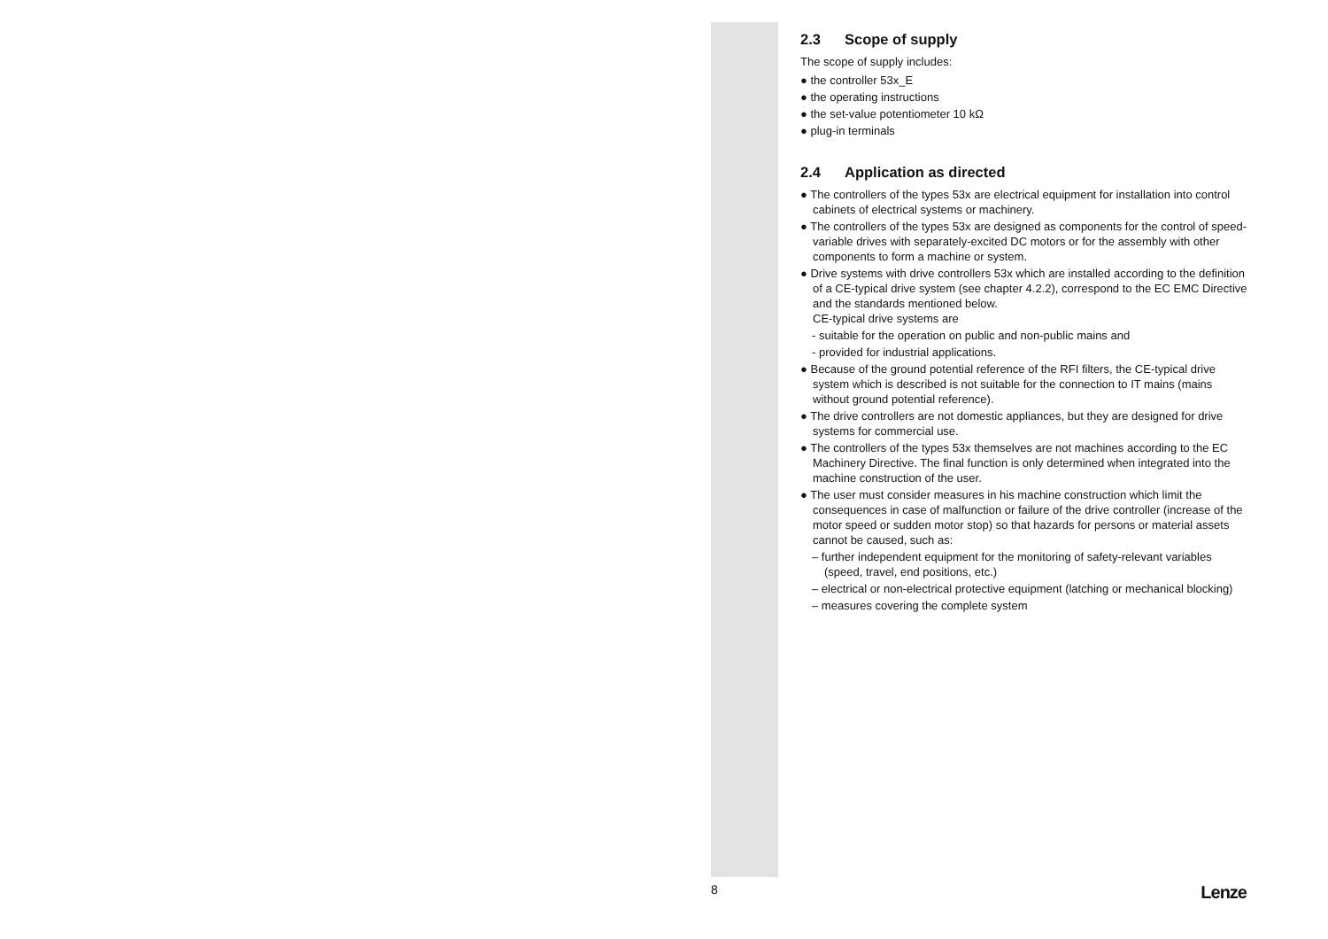2.3 Scope of supply
The scope of supply includes:
● the controller 53x_E
● the operating instructions
● the set-value potentiometer 10 kΩ
● plug-in terminals
2.4 Application as directed
● The controllers of the types 53x are electrical equipment for installation into control cabinets of electrical systems or machinery.
● The controllers of the types 53x are designed as components for the control of speed-variable drives with separately-excited DC motors or for the assembly with other components to form a machine or system.
● Drive systems with drive controllers 53x which are installed according to the definition of a CE-typical drive system (see chapter 4.2.2), correspond to the EC EMC Directive and the standards mentioned below.
CE-typical drive systems are
- suitable for the operation on public and non-public mains and
- provided for industrial applications.
● Because of the ground potential reference of the RFI filters, the CE-typical drive system which is described is not suitable for the connection to IT mains (mains without ground potential reference).
● The drive controllers are not domestic appliances, but they are designed for drive systems for commercial use.
● The controllers of the types 53x themselves are not machines according to the EC Machinery Directive. The final function is only determined when integrated into the machine construction of the user.
● The user must consider measures in his machine construction which limit the consequences in case of malfunction or failure of the drive controller (increase of the motor speed or sudden motor stop) so that hazards for persons or material assets cannot be caused, such as:
– further independent equipment for the monitoring of safety-relevant variables (speed, travel, end positions, etc.)
– electrical or non-electrical protective equipment (latching or mechanical blocking)
– measures covering the complete system
8 Lenze